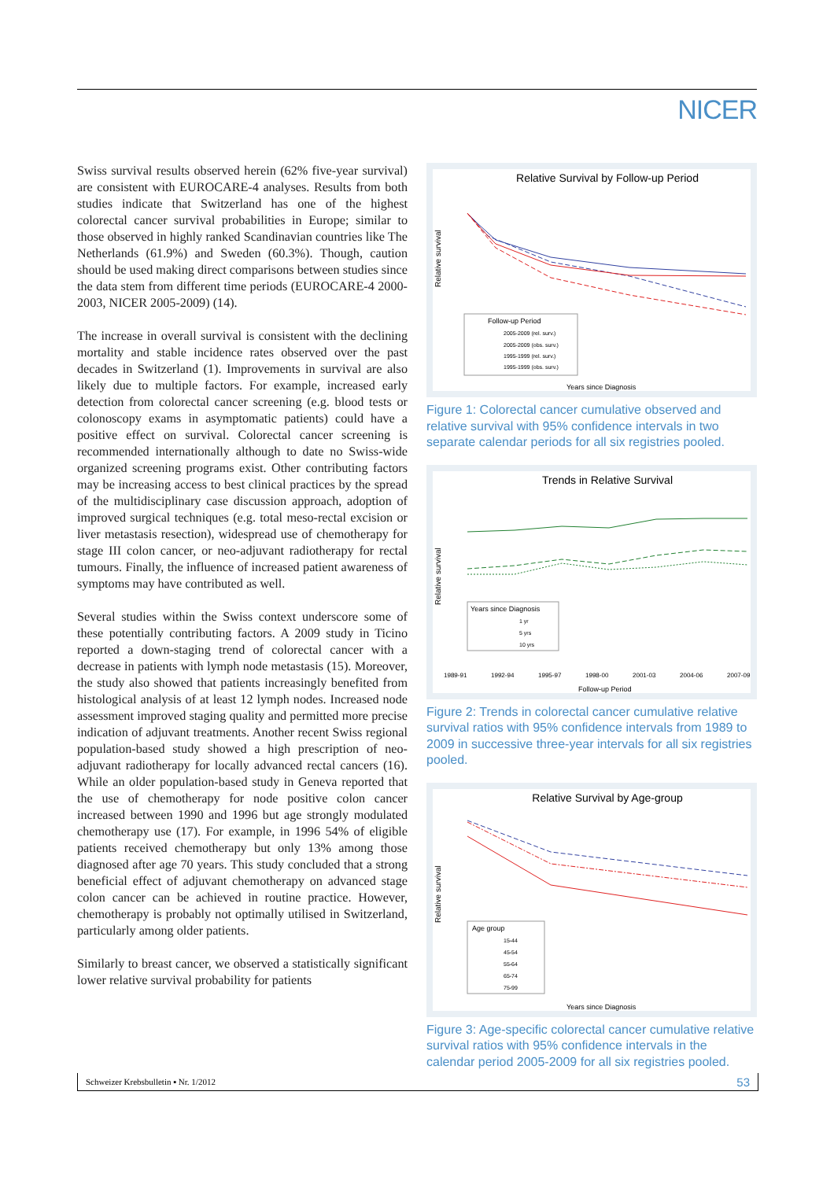NICER
Swiss survival results observed herein (62% five-year survival) are consistent with EUROCARE-4 analyses. Results from both studies indicate that Switzerland has one of the highest colorectal cancer survival probabilities in Europe; similar to those observed in highly ranked Scandinavian countries like The Netherlands (61.9%) and Sweden (60.3%). Though, caution should be used making direct comparisons between studies since the data stem from different time periods (EUROCARE-4 2000-2003, NICER 2005-2009) (14).
The increase in overall survival is consistent with the declining mortality and stable incidence rates observed over the past decades in Switzerland (1). Improvements in survival are also likely due to multiple factors. For example, increased early detection from colorectal cancer screening (e.g. blood tests or colonoscopy exams in asymptomatic patients) could have a positive effect on survival. Colorectal cancer screening is recommended internationally although to date no Swiss-wide organized screening programs exist. Other contributing factors may be increasing access to best clinical practices by the spread of the multidisciplinary case discussion approach, adoption of improved surgical techniques (e.g. total meso-rectal excision or liver metastasis resection), widespread use of chemotherapy for stage III colon cancer, or neo-adjuvant radiotherapy for rectal tumours. Finally, the influence of increased patient awareness of symptoms may have contributed as well.
Several studies within the Swiss context underscore some of these potentially contributing factors. A 2009 study in Ticino reported a down-staging trend of colorectal cancer with a decrease in patients with lymph node metastasis (15). Moreover, the study also showed that patients increasingly benefited from histological analysis of at least 12 lymph nodes. Increased node assessment improved staging quality and permitted more precise indication of adjuvant treatments. Another recent Swiss regional population-based study showed a high prescription of neo-adjuvant radiotherapy for locally advanced rectal cancers (16). While an older population-based study in Geneva reported that the use of chemotherapy for node positive colon cancer increased between 1990 and 1996 but age strongly modulated chemotherapy use (17). For example, in 1996 54% of eligible patients received chemotherapy but only 13% among those diagnosed after age 70 years. This study concluded that a strong beneficial effect of adjuvant chemotherapy on advanced stage colon cancer can be achieved in routine practice. However, chemotherapy is probably not optimally utilised in Switzerland, particularly among older patients.
Similarly to breast cancer, we observed a statistically significant lower relative survival probability for patients
Relative Survival by Follow-up Period
Relative survival
Follow-up Period
2005-2009 (rel. surv.)
2005-2009 (obs. surv.)
1995-1999 (rel. surv.)
1995-1999 (obs. surv.)
Years since Diagnosis
Figure 1: Colorectal cancer cumulative observed and relative survival with 95% confidence intervals in two separate calendar periods for all six registries pooled.
Trends in Relative Survival
Relative survival
Years since Diagnosis
1 yr
5 yrs
10 yrs
1989-91
1992-94
1995-97
1998-00
2001-03
2004-06
2007-09
Follow-up Period
Figure 2: Trends in colorectal cancer cumulative relative survival ratios with 95% confidence intervals from 1989 to 2009 in successive three-year intervals for all six registries pooled.
Relative Survival by Age-group
Relative survival
Age group
15-44
45-54
55-64
65-74
75-99
Years since Diagnosis
Figure 3: Age-specific colorectal cancer cumulative relative survival ratios with 95% confidence intervals in the calendar period 2005-2009 for all six registries pooled.
Schweizer Krebsbulletin ▪ Nr. 1/2012 53